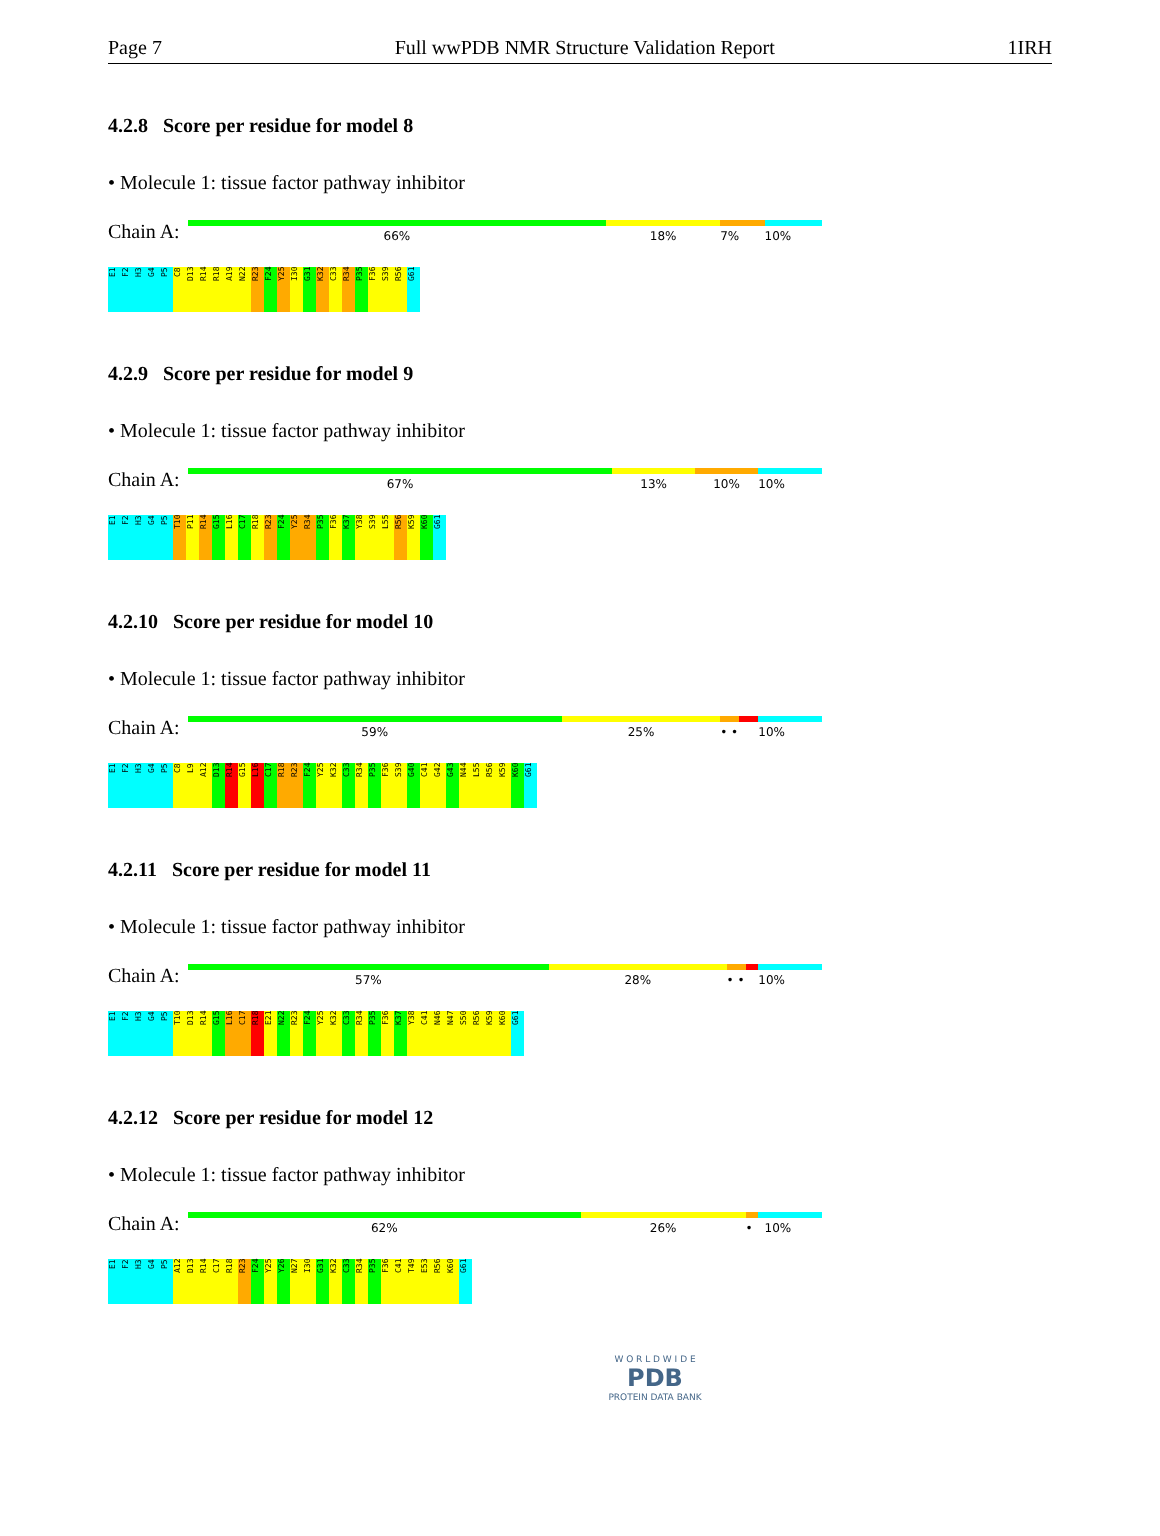Page 7 Full wwPDB NMR Structure Validation Report 1IRH
4.2.8 Score per residue for model 8
• Molecule 1: tissue factor pathway inhibitor
Chain A:
66% 18% 7% 10%
E1 F2 H3 G4 P5 C8 D13 R14 R18 A19 N22 R23 F24 Y25 I30 G31 K32 C33 R34 P35 F36 S39 R56 G61
4.2.9 Score per residue for model 9
• Molecule 1: tissue factor pathway inhibitor
Chain A:
67% 13% 10% 10%
E1 F2 H3 G4 P5 T10 P11 R14 G15 L16 C17 R18 R23 F24 Y25 R34 P35 F36 K37 Y38 S39 L55 R56 K59 K60 G61
4.2.10 Score per residue for model 10
• Molecule 1: tissue factor pathway inhibitor
Chain A:
59% 25% • • 10%
E1 F2 H3 G4 P5 C8 L9 A12 D13 R14 G15 L16 C17 R18 R23 F24 Y25 K32 C33 R34 P35 F36 S39 G40 C41 G42 G43 N44 L55 R56 K59 K60 G61
4.2.11 Score per residue for model 11
• Molecule 1: tissue factor pathway inhibitor
Chain A:
57% 28% • • 10%
E1 F2 H3 G4 P5 T10 D13 R14 G15 L16 C17 R18 E21 N22 R23 F24 Y25 K32 C33 R34 P35 F36 K37 Y38 C41 N46 N47 S50 R56 K59 K60 G61
4.2.12 Score per residue for model 12
• Molecule 1: tissue factor pathway inhibitor
Chain A:
62% 26% • 10%
E1 F2 H3 G4 P5 A12 D13 R14 C17 R18 R23 F24 Y25 Y26 N27 I30 G31 K32 C33 R34 P35 F36 C41 T49 E53 R56 K60 G61
W O R L D W I D E
PDB
PROTEIN DATA BANK